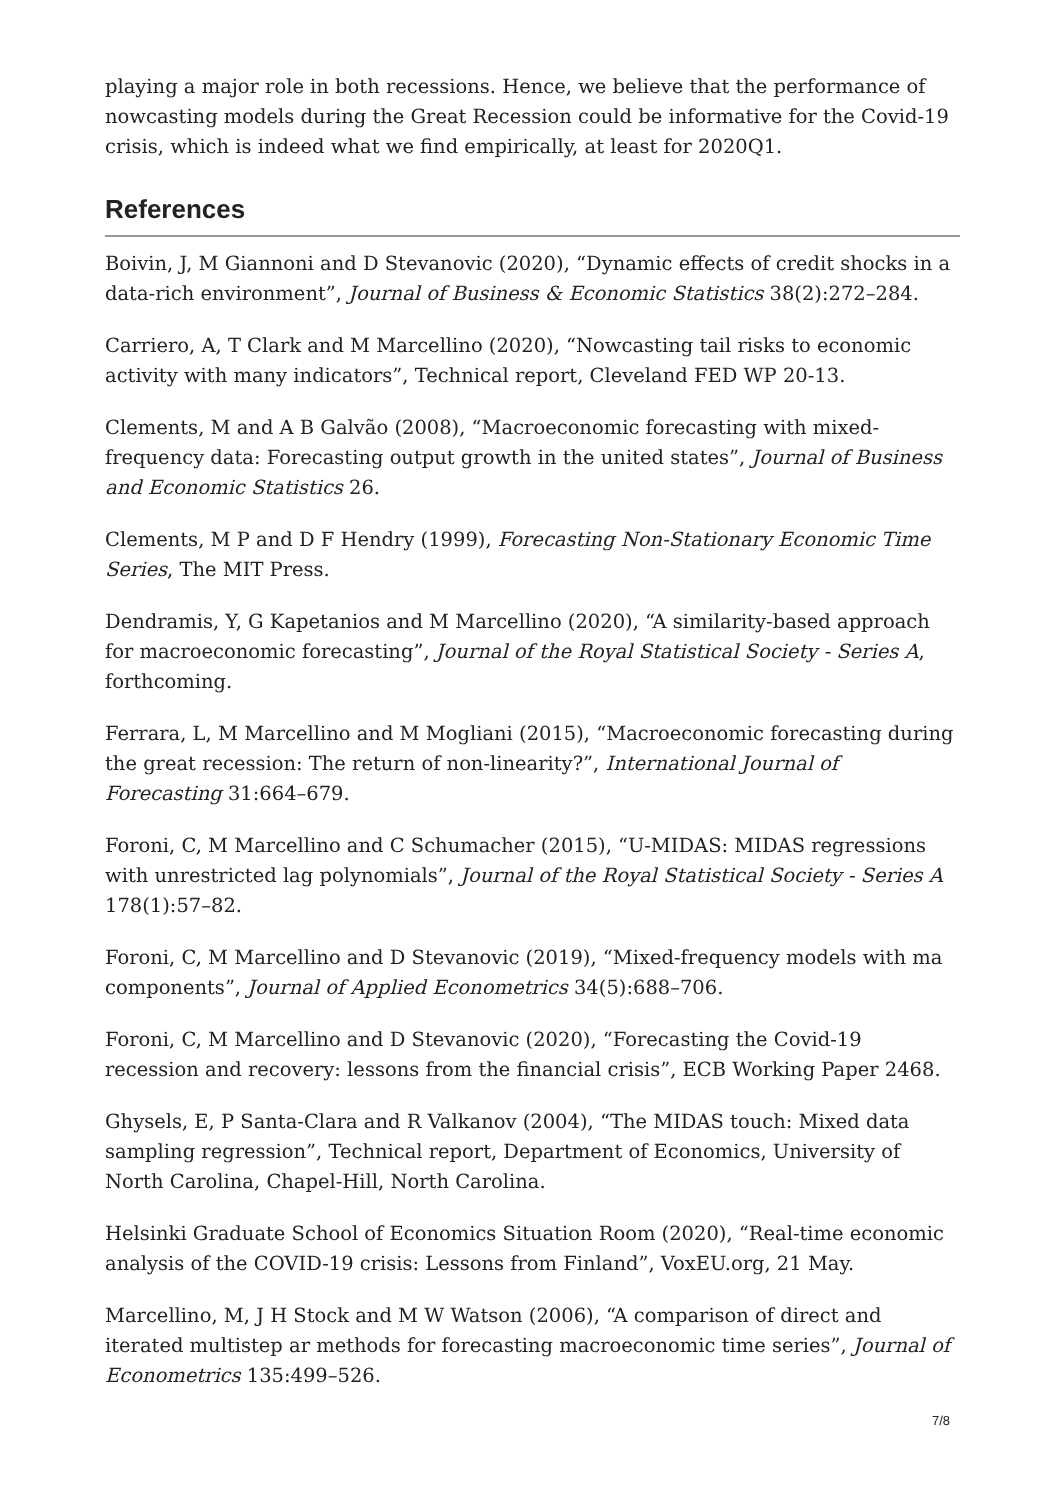playing a major role in both recessions. Hence, we believe that the performance of nowcasting models during the Great Recession could be informative for the Covid-19 crisis, which is indeed what we find empirically, at least for 2020Q1.
References
Boivin, J, M Giannoni and D Stevanovic (2020), “Dynamic effects of credit shocks in a data-rich environment”, Journal of Business & Economic Statistics 38(2):272–284.
Carriero, A, T Clark and M Marcellino (2020), “Nowcasting tail risks to economic activity with many indicators”, Technical report, Cleveland FED WP 20-13.
Clements, M and A B Galvão (2008), “Macroeconomic forecasting with mixed-frequency data: Forecasting output growth in the united states”, Journal of Business and Economic Statistics 26.
Clements, M P and D F Hendry (1999), Forecasting Non-Stationary Economic Time Series, The MIT Press.
Dendramis, Y, G Kapetanios and M Marcellino (2020), “A similarity-based approach for macroeconomic forecasting”, Journal of the Royal Statistical Society - Series A, forthcoming.
Ferrara, L, M Marcellino and M Mogliani (2015), “Macroeconomic forecasting during the great recession: The return of non-linearity?”, International Journal of Forecasting 31:664–679.
Foroni, C, M Marcellino and C Schumacher (2015), “U-MIDAS: MIDAS regressions with unrestricted lag polynomials”, Journal of the Royal Statistical Society - Series A 178(1):57–82.
Foroni, C, M Marcellino and D Stevanovic (2019), “Mixed-frequency models with ma components”, Journal of Applied Econometrics 34(5):688–706.
Foroni, C, M Marcellino and D Stevanovic (2020), “Forecasting the Covid-19 recession and recovery: lessons from the financial crisis”, ECB Working Paper 2468.
Ghysels, E, P Santa-Clara and R Valkanov (2004), “The MIDAS touch: Mixed data sampling regression”, Technical report, Department of Economics, University of North Carolina, Chapel-Hill, North Carolina.
Helsinki Graduate School of Economics Situation Room (2020), “Real-time economic analysis of the COVID-19 crisis: Lessons from Finland”, VoxEU.org, 21 May.
Marcellino, M, J H Stock and M W Watson (2006), “A comparison of direct and iterated multistep ar methods for forecasting macroeconomic time series”, Journal of Econometrics 135:499–526.
7/8